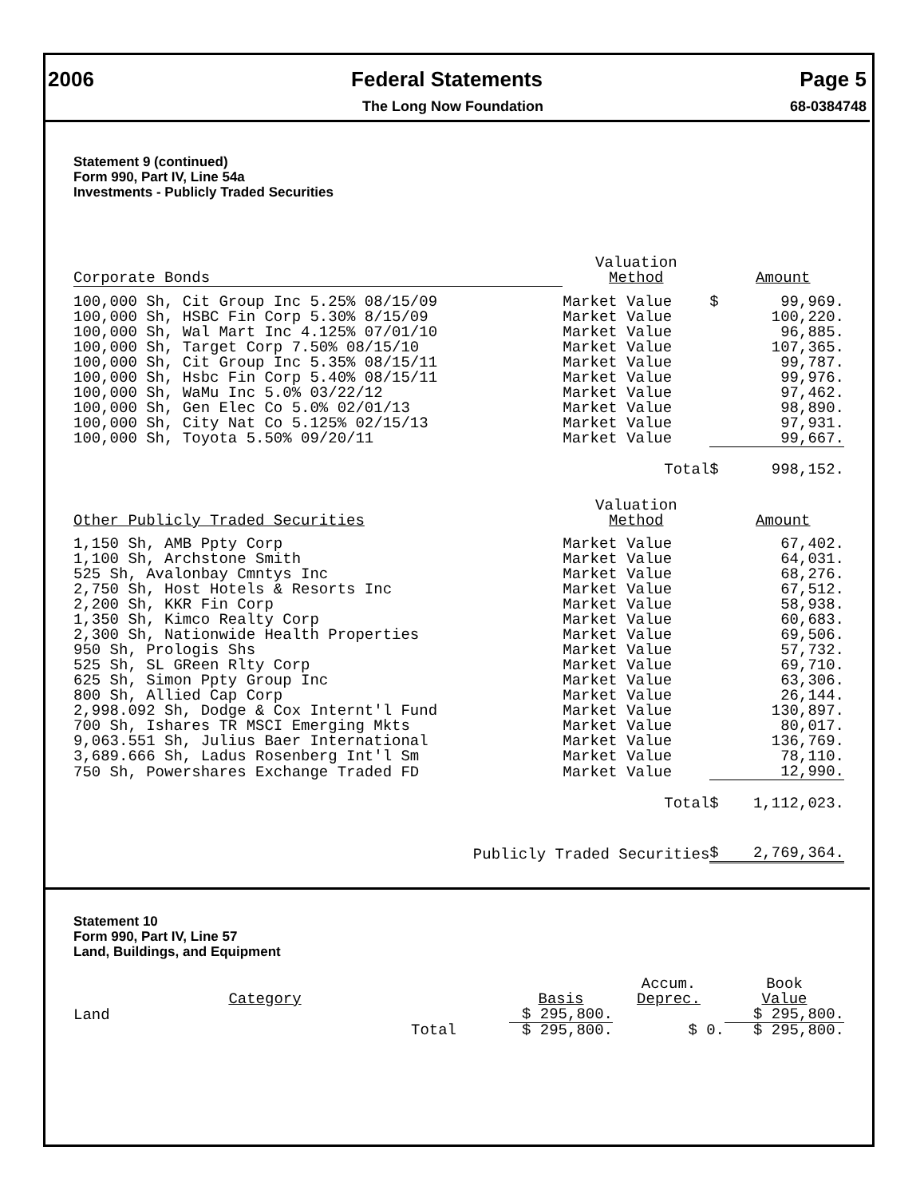2006 Federal Statements Page 5
The Long Now Foundation 68-0384748
Statement 9 (continued)
Form 990, Part IV, Line 54a
Investments - Publicly Traded Securities
| Corporate Bonds | Valuation Method | | Amount |
| --- | --- | --- | --- |
| 100,000 Sh, Cit Group Inc 5.25% 08/15/09 | Market Value | $ | 99,969. |
| 100,000 Sh, HSBC Fin Corp 5.30% 8/15/09 | Market Value | | 100,220. |
| 100,000 Sh, Wal Mart Inc 4.125% 07/01/10 | Market Value | | 96,885. |
| 100,000 Sh, Target Corp 7.50% 08/15/10 | Market Value | | 107,365. |
| 100,000 Sh, Cit Group Inc 5.35% 08/15/11 | Market Value | | 99,787. |
| 100,000 Sh, Hsbc Fin Corp 5.40% 08/15/11 | Market Value | | 99,976. |
| 100,000 Sh, WaMu Inc 5.0% 03/22/12 | Market Value | | 97,462. |
| 100,000 Sh, Gen Elec Co 5.0% 02/01/13 | Market Value | | 98,890. |
| 100,000 Sh, City Nat Co 5.125% 02/15/13 | Market Value | | 97,931. |
| 100,000 Sh, Toyota 5.50% 09/20/11 | Market Value | | 99,667. |
| | Total | $ | 998,152. |
| Other Publicly Traded Securities | Valuation Method | | Amount |
| 1,150 Sh, AMB Ppty Corp | Market Value | | 67,402. |
| 1,100 Sh, Archstone Smith | Market Value | | 64,031. |
| 525 Sh, Avalonbay Cmntys Inc | Market Value | | 68,276. |
| 2,750 Sh, Host Hotels & Resorts Inc | Market Value | | 67,512. |
| 2,200 Sh, KKR Fin Corp | Market Value | | 58,938. |
| 1,350 Sh, Kimco Realty Corp | Market Value | | 60,683. |
| 2,300 Sh, Nationwide Health Properties | Market Value | | 69,506. |
| 950 Sh, Prologis Shs | Market Value | | 57,732. |
| 525 Sh, SL GReen Rlty Corp | Market Value | | 69,710. |
| 625 Sh, Simon Ppty Group Inc | Market Value | | 63,306. |
| 800 Sh, Allied Cap Corp | Market Value | | 26,144. |
| 2,998.092 Sh, Dodge & Cox Internt'l Fund | Market Value | | 130,897. |
| 700 Sh, Ishares TR MSCI Emerging Mkts | Market Value | | 80,017. |
| 9,063.551 Sh, Julius Baer International | Market Value | | 136,769. |
| 3,689.666 Sh, Ladus Rosenberg Int'l Sm | Market Value | | 78,110. |
| 750 Sh, Powershares Exchange Traded FD | Market Value | | 12,990. |
| | Total | $ | 1,112,023. |
| Publicly Traded Securities | | $ | 2,769,364. |
Statement 10
Form 990, Part IV, Line 57
Land, Buildings, and Equipment
| Category | | Basis | Accum. Deprec. | Book Value |
| --- | --- | --- | --- | --- |
| Land | | $ 295,800. | | $ 295,800. |
| Total | | $ 295,800. | $ 0. | $ 295,800. |